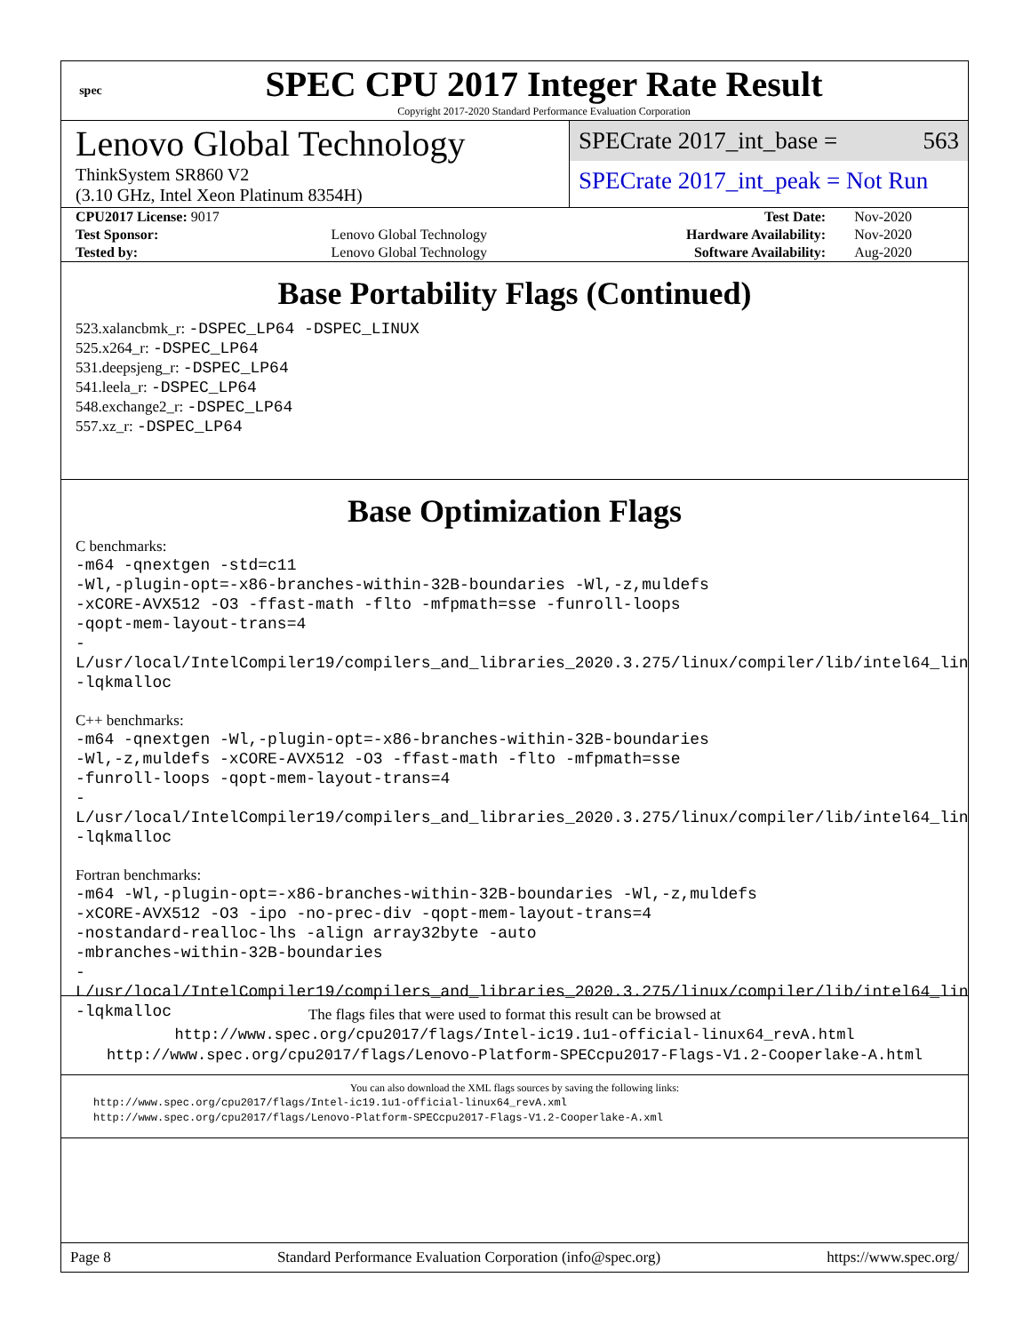spec
SPEC CPU 2017 Integer Rate Result
Copyright 2017-2020 Standard Performance Evaluation Corporation
Lenovo Global Technology
ThinkSystem SR860 V2
(3.10 GHz, Intel Xeon Platinum 8354H)
SPECrate 2017_int_base = 563
SPECrate 2017_int_peak = Not Run
| CPU2017 License: 9017 | | Test Date: | Nov-2020 |
| Test Sponsor: | Lenovo Global Technology | Hardware Availability: | Nov-2020 |
| Tested by: | Lenovo Global Technology | Software Availability: | Aug-2020 |
Base Portability Flags (Continued)
523.xalancbmk_r: -DSPEC_LP64 -DSPEC_LINUX
525.x264_r: -DSPEC_LP64
531.deepsjeng_r: -DSPEC_LP64
541.leela_r: -DSPEC_LP64
548.exchange2_r: -DSPEC_LP64
557.xz_r: -DSPEC_LP64
Base Optimization Flags
C benchmarks:
-m64 -qnextgen -std=c11
-Wl,-plugin-opt=-x86-branches-within-32B-boundaries -Wl,-z,muldefs
-xCORE-AVX512 -O3 -ffast-math -flto -mfpmath=sse -funroll-loops
-qopt-mem-layout-trans=4
-L/usr/local/IntelCompiler19/compilers_and_libraries_2020.3.275/linux/compiler/lib/intel64_lin
-lqkmalloc
C++ benchmarks:
-m64 -qnextgen -Wl,-plugin-opt=-x86-branches-within-32B-boundaries
-Wl,-z,muldefs -xCORE-AVX512 -O3 -ffast-math -flto -mfpmath=sse
-funroll-loops -qopt-mem-layout-trans=4
-L/usr/local/IntelCompiler19/compilers_and_libraries_2020.3.275/linux/compiler/lib/intel64_lin
-lqkmalloc
Fortran benchmarks:
-m64 -Wl,-plugin-opt=-x86-branches-within-32B-boundaries -Wl,-z,muldefs
-xCORE-AVX512 -O3 -ipo -no-prec-div -qopt-mem-layout-trans=4
-nostandard-realloc-lhs -align array32byte -auto
-mbranches-within-32B-boundaries
-L/usr/local/IntelCompiler19/compilers_and_libraries_2020.3.275/linux/compiler/lib/intel64_lin
-lqkmalloc
The flags files that were used to format this result can be browsed at
http://www.spec.org/cpu2017/flags/Intel-ic19.1u1-official-linux64_revA.html
http://www.spec.org/cpu2017/flags/Lenovo-Platform-SPECcpu2017-Flags-V1.2-Cooperlake-A.html
You can also download the XML flags sources by saving the following links:
http://www.spec.org/cpu2017/flags/Intel-ic19.1u1-official-linux64_revA.xml
http://www.spec.org/cpu2017/flags/Lenovo-Platform-SPECcpu2017-Flags-V1.2-Cooperlake-A.xml
Page 8 Standard Performance Evaluation Corporation (info@spec.org) https://www.spec.org/